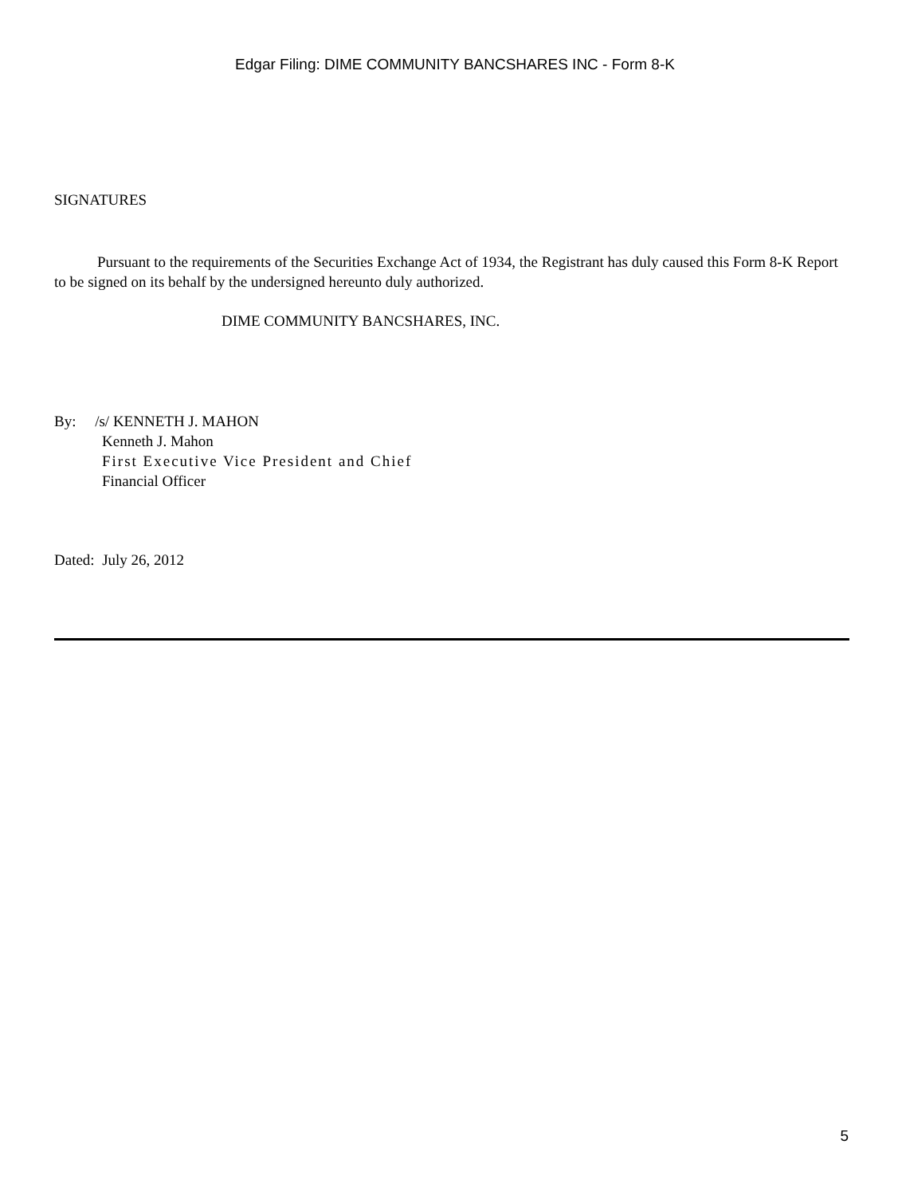Edgar Filing: DIME COMMUNITY BANCSHARES INC - Form 8-K
SIGNATURES
Pursuant to the requirements of the Securities Exchange Act of 1934, the Registrant has duly caused this Form 8-K Report to be signed on its behalf by the undersigned hereunto duly authorized.
DIME COMMUNITY BANCSHARES, INC.
By: /s/ KENNETH J. MAHON
Kenneth J. Mahon
First Executive Vice President and Chief
Financial Officer
Dated: July 26, 2012
5